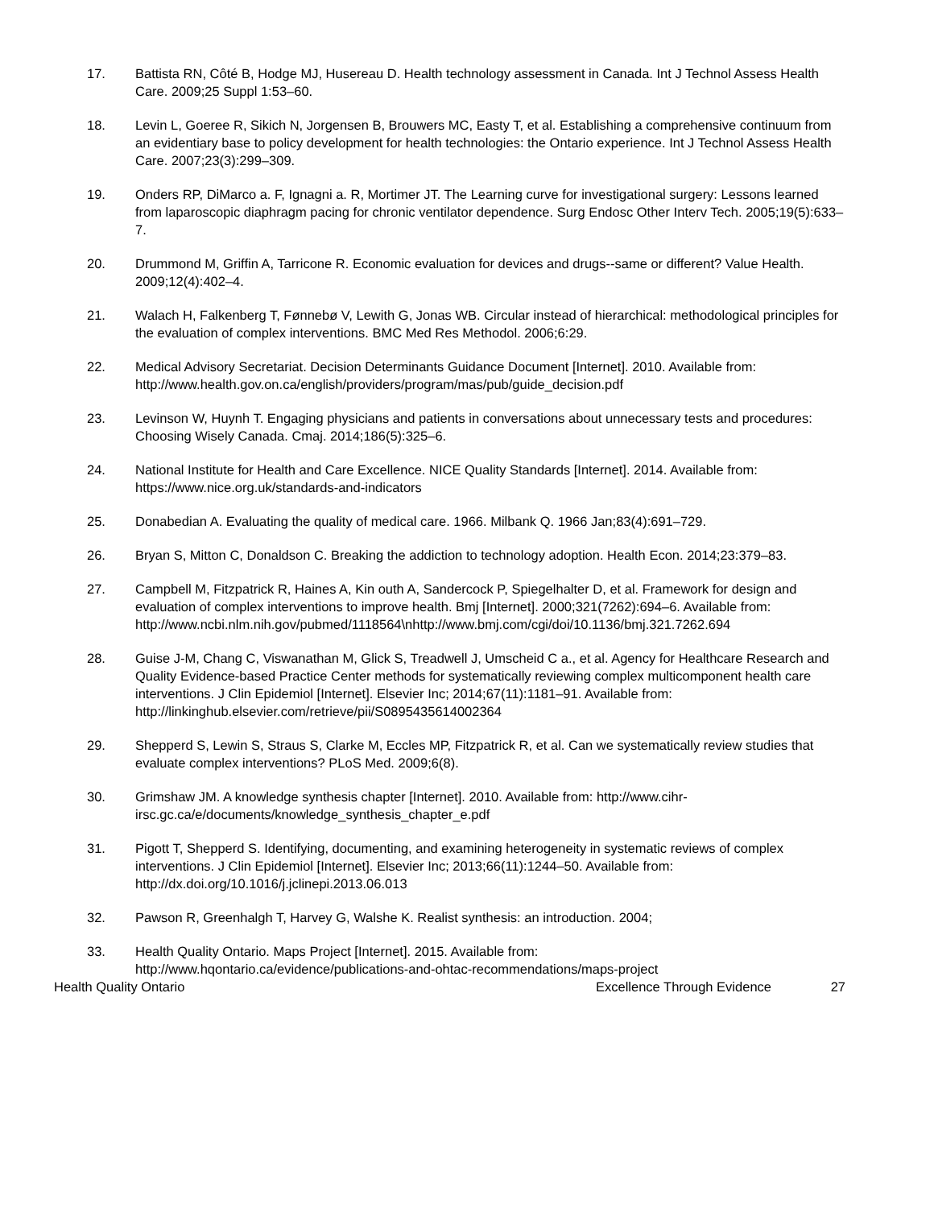17. Battista RN, Côté B, Hodge MJ, Husereau D. Health technology assessment in Canada. Int J Technol Assess Health Care. 2009;25 Suppl 1:53–60.
18. Levin L, Goeree R, Sikich N, Jorgensen B, Brouwers MC, Easty T, et al. Establishing a comprehensive continuum from an evidentiary base to policy development for health technologies: the Ontario experience. Int J Technol Assess Health Care. 2007;23(3):299–309.
19. Onders RP, DiMarco a. F, Ignagni a. R, Mortimer JT. The Learning curve for investigational surgery: Lessons learned from laparoscopic diaphragm pacing for chronic ventilator dependence. Surg Endosc Other Interv Tech. 2005;19(5):633–7.
20. Drummond M, Griffin A, Tarricone R. Economic evaluation for devices and drugs--same or different? Value Health. 2009;12(4):402–4.
21. Walach H, Falkenberg T, Fønnebø V, Lewith G, Jonas WB. Circular instead of hierarchical: methodological principles for the evaluation of complex interventions. BMC Med Res Methodol. 2006;6:29.
22. Medical Advisory Secretariat. Decision Determinants Guidance Document [Internet]. 2010. Available from: http://www.health.gov.on.ca/english/providers/program/mas/pub/guide_decision.pdf
23. Levinson W, Huynh T. Engaging physicians and patients in conversations about unnecessary tests and procedures: Choosing Wisely Canada. Cmaj. 2014;186(5):325–6.
24. National Institute for Health and Care Excellence. NICE Quality Standards [Internet]. 2014. Available from: https://www.nice.org.uk/standards-and-indicators
25. Donabedian A. Evaluating the quality of medical care. 1966. Milbank Q. 1966 Jan;83(4):691–729.
26. Bryan S, Mitton C, Donaldson C. Breaking the addiction to technology adoption. Health Econ. 2014;23:379–83.
27. Campbell M, Fitzpatrick R, Haines A, Kin outh A, Sandercock P, Spiegelhalter D, et al. Framework for design and evaluation of complex interventions to improve health. Bmj [Internet]. 2000;321(7262):694–6. Available from:
http://www.ncbi.nlm.nih.gov/pubmed/1118564\nhttp://www.bmj.com/cgi/doi/10.1136/bmj.321.7262.694
28. Guise J-M, Chang C, Viswanathan M, Glick S, Treadwell J, Umscheid C a., et al. Agency for Healthcare Research and Quality Evidence-based Practice Center methods for systematically reviewing complex multicomponent health care interventions. J Clin Epidemiol [Internet]. Elsevier Inc; 2014;67(11):1181–91. Available from: http://linkinghub.elsevier.com/retrieve/pii/S0895435614002364
29. Shepperd S, Lewin S, Straus S, Clarke M, Eccles MP, Fitzpatrick R, et al. Can we systematically review studies that evaluate complex interventions? PLoS Med. 2009;6(8).
30. Grimshaw JM. A knowledge synthesis chapter [Internet]. 2010. Available from: http://www.cihr-irsc.gc.ca/e/documents/knowledge_synthesis_chapter_e.pdf
31. Pigott T, Shepperd S. Identifying, documenting, and examining heterogeneity in systematic reviews of complex interventions. J Clin Epidemiol [Internet]. Elsevier Inc; 2013;66(11):1244–50. Available from: http://dx.doi.org/10.1016/j.jclinepi.2013.06.013
32. Pawson R, Greenhalgh T, Harvey G, Walshe K. Realist synthesis: an introduction. 2004;
33. Health Quality Ontario. Maps Project [Internet]. 2015. Available from:
http://www.hqontario.ca/evidence/publications-and-ohtac-recommendations/maps-project
Health Quality Ontario Excellence Through Evidence
27